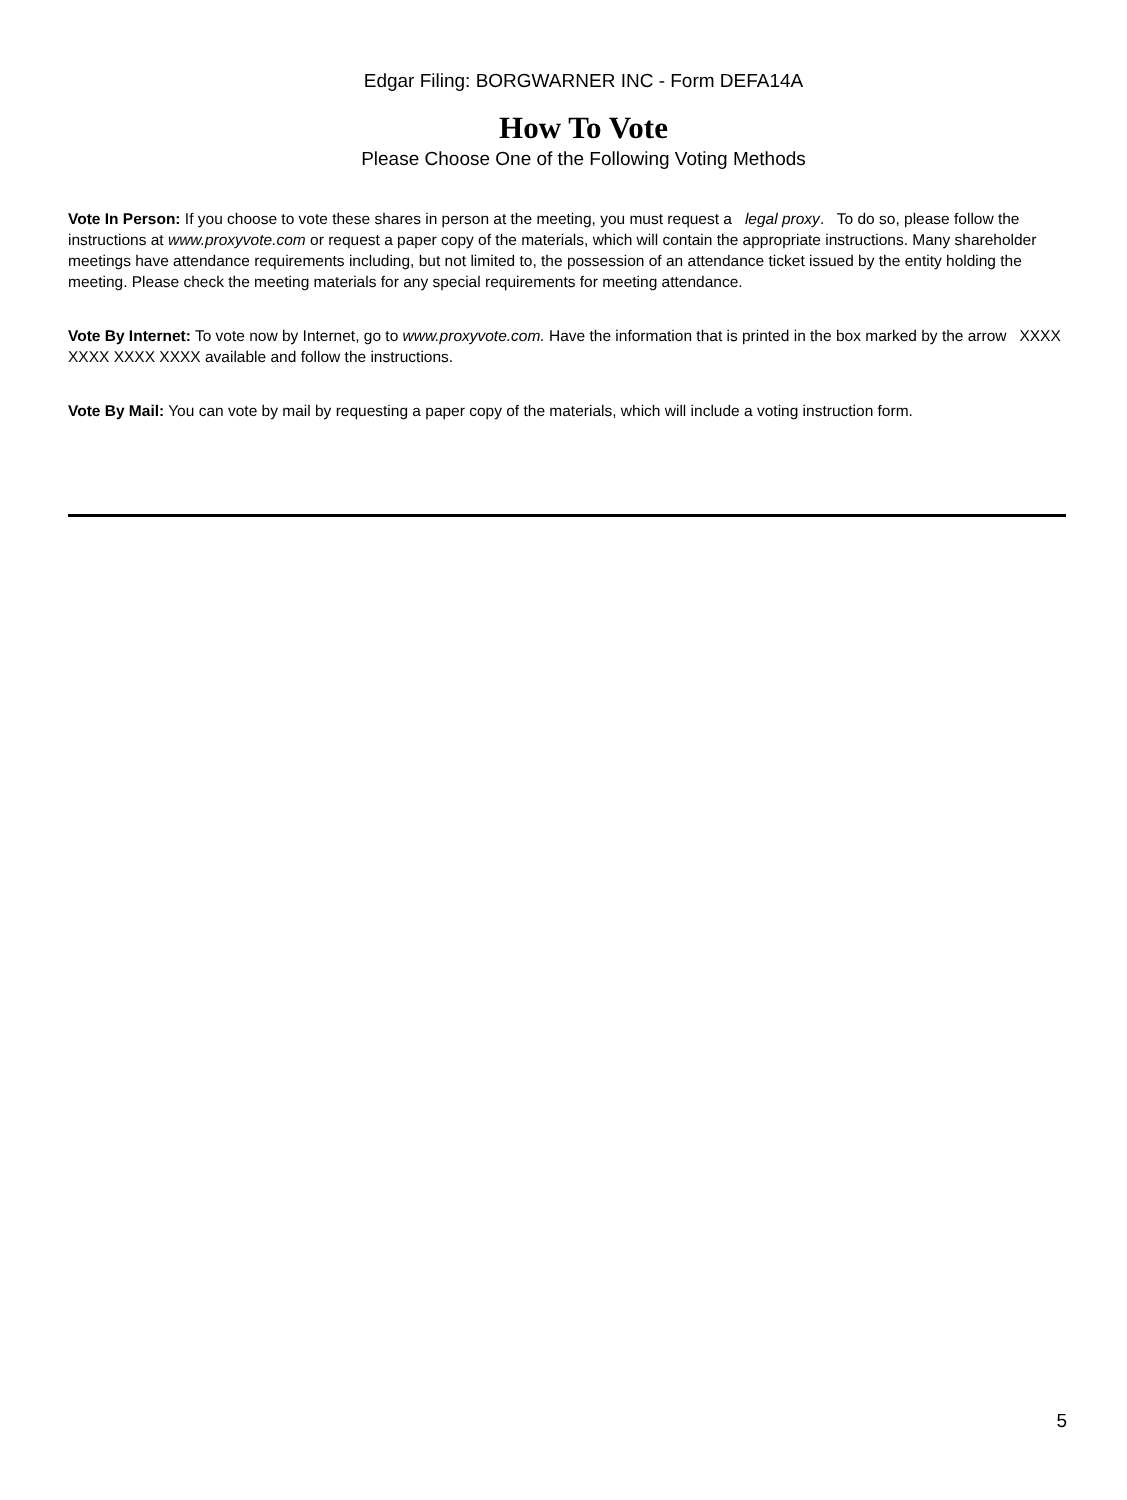Edgar Filing: BORGWARNER INC - Form DEFA14A
How To Vote
Please Choose One of the Following Voting Methods
Vote In Person: If you choose to vote these shares in person at the meeting, you must request a legal proxy. To do so, please follow the instructions at www.proxyvote.com or request a paper copy of the materials, which will contain the appropriate instructions. Many shareholder meetings have attendance requirements including, but not limited to, the possession of an attendance ticket issued by the entity holding the meeting. Please check the meeting materials for any special requirements for meeting attendance.
Vote By Internet: To vote now by Internet, go to www.proxyvote.com. Have the information that is printed in the box marked by the arrow XXXX XXXX XXXX XXXX available and follow the instructions.
Vote By Mail: You can vote by mail by requesting a paper copy of the materials, which will include a voting instruction form.
5